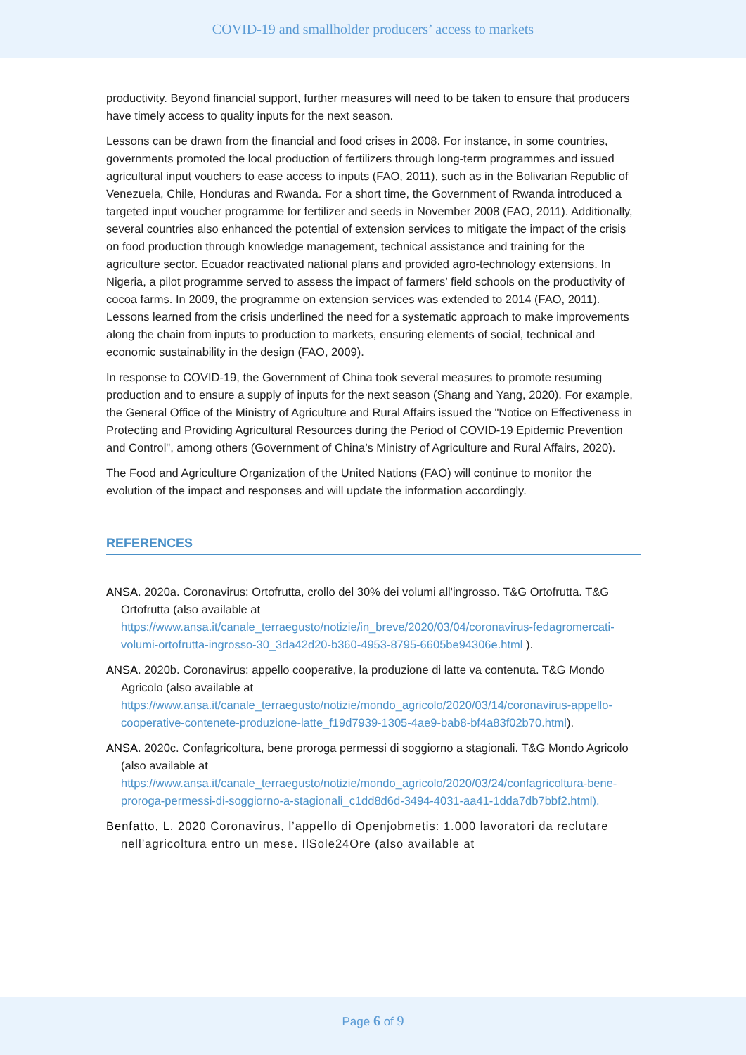COVID-19 and smallholder producers’ access to markets
productivity. Beyond financial support, further measures will need to be taken to ensure that producers have timely access to quality inputs for the next season.
Lessons can be drawn from the financial and food crises in 2008. For instance, in some countries, governments promoted the local production of fertilizers through long-term programmes and issued agricultural input vouchers to ease access to inputs (FAO, 2011), such as in the Bolivarian Republic of Venezuela, Chile, Honduras and Rwanda. For a short time, the Government of Rwanda introduced a targeted input voucher programme for fertilizer and seeds in November 2008 (FAO, 2011). Additionally, several countries also enhanced the potential of extension services to mitigate the impact of the crisis on food production through knowledge management, technical assistance and training for the agriculture sector. Ecuador reactivated national plans and provided agro-technology extensions. In Nigeria, a pilot programme served to assess the impact of farmers’ field schools on the productivity of cocoa farms. In 2009, the programme on extension services was extended to 2014 (FAO, 2011). Lessons learned from the crisis underlined the need for a systematic approach to make improvements along the chain from inputs to production to markets, ensuring elements of social, technical and economic sustainability in the design (FAO, 2009).
In response to COVID-19, the Government of China took several measures to promote resuming production and to ensure a supply of inputs for the next season (Shang and Yang, 2020). For example, the General Office of the Ministry of Agriculture and Rural Affairs issued the "Notice on Effectiveness in Protecting and Providing Agricultural Resources during the Period of COVID-19 Epidemic Prevention and Control", among others (Government of China’s Ministry of Agriculture and Rural Affairs, 2020).
The Food and Agriculture Organization of the United Nations (FAO) will continue to monitor the evolution of the impact and responses and will update the information accordingly.
REFERENCES
ANSA. 2020a. Coronavirus: Ortofrutta, crollo del 30% dei volumi all'ingrosso. T&G Ortofrutta. T&G Ortofrutta (also available at https://www.ansa.it/canale_terraegusto/notizie/in_breve/2020/03/04/coronavirus-fedagromercati-volumi-ortofrutta-ingrosso-30_3da42d20-b360-4953-8795-6605be94306e.html ).
ANSA. 2020b. Coronavirus: appello cooperative, la produzione di latte va contenuta. T&G Mondo Agricolo (also available at https://www.ansa.it/canale_terraegusto/notizie/mondo_agricolo/2020/03/14/coronavirus-appello-cooperative-contenete-produzione-latte_f19d7939-1305-4ae9-bab8-bf4a83f02b70.html).
ANSA. 2020c. Confagricoltura, bene proroga permessi di soggiorno a stagionali. T&G Mondo Agricolo (also available at https://www.ansa.it/canale_terraegusto/notizie/mondo_agricolo/2020/03/24/confagricoltura-bene-proroga-permessi-di-soggiorno-a-stagionali_c1dd8d6d-3494-4031-aa41-1dda7db7bbf2.html).
Benfatto, L. 2020 Coronavirus, l’appello di Openjobmetis: 1.000 lavoratori da reclutare nell’agricoltura entro un mese. IlSole24Ore (also available at
Page 6 of 9